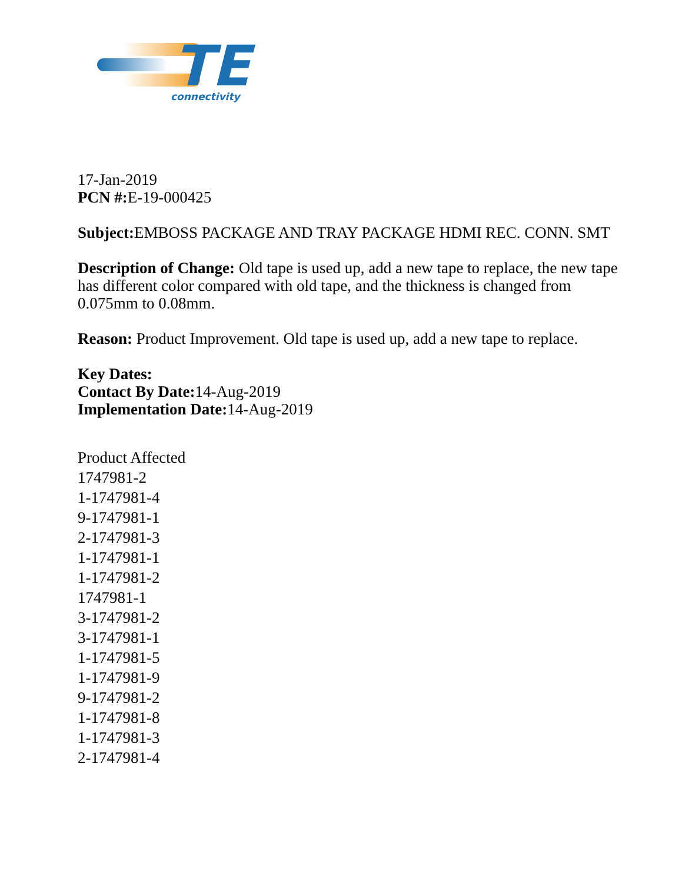TE
connectivity
17-Jan-2019
PCN #: E-19-000425
Subject: EMBOSS PACKAGE AND TRAY PACKAGE HDMI REC. CONN. SMT
Description of Change: Old tape is used up, add a new tape to replace, the new tape has different color compared with old tape, and the thickness is changed from 0.075mm to 0.08mm.
Reason: Product Improvement. Old tape is used up, add a new tape to replace.
Key Dates:
Contact By Date: 14-Aug-2019
Implementation Date: 14-Aug-2019
Product Affected
1747981-2
1-1747981-4
9-1747981-1
2-1747981-3
1-1747981-1
1-1747981-2
1747981-1
3-1747981-2
3-1747981-1
1-1747981-5
1-1747981-9
9-1747981-2
1-1747981-8
1-1747981-3
2-1747981-4